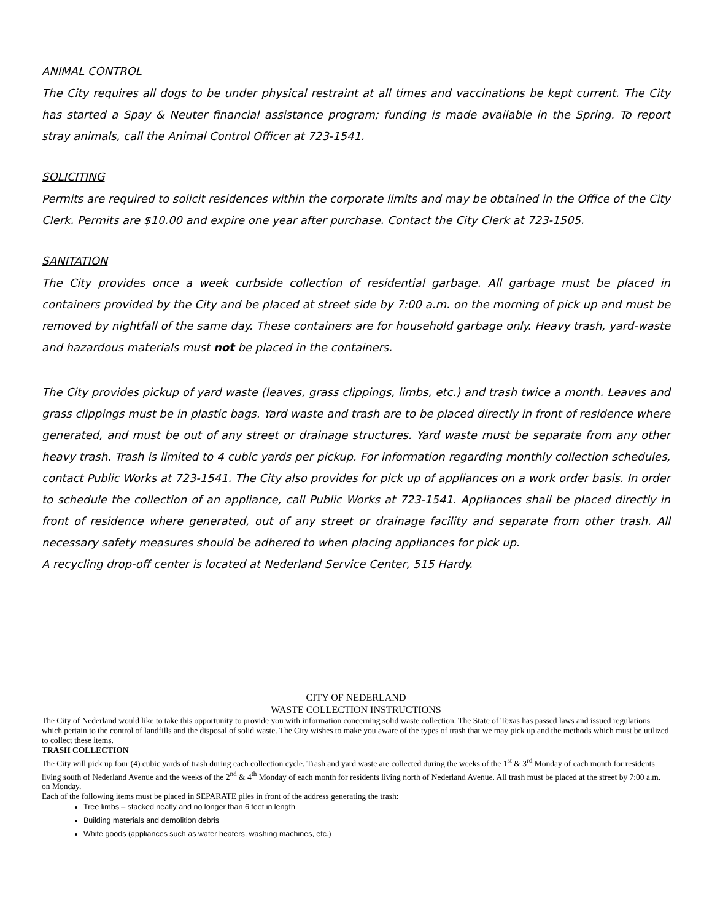ANIMAL CONTROL
The City requires all dogs to be under physical restraint at all times and vaccinations be kept current. The City has started a Spay & Neuter financial assistance program; funding is made available in the Spring. To report stray animals, call the Animal Control Officer at 723-1541.
SOLICITING
Permits are required to solicit residences within the corporate limits and may be obtained in the Office of the City Clerk. Permits are $10.00 and expire one year after purchase. Contact the City Clerk at 723-1505.
SANITATION
The City provides once a week curbside collection of residential garbage. All garbage must be placed in containers provided by the City and be placed at street side by 7:00 a.m. on the morning of pick up and must be removed by nightfall of the same day. These containers are for household garbage only. Heavy trash, yard-waste and hazardous materials must not be placed in the containers.
The City provides pickup of yard waste (leaves, grass clippings, limbs, etc.) and trash twice a month. Leaves and grass clippings must be in plastic bags. Yard waste and trash are to be placed directly in front of residence where generated, and must be out of any street or drainage structures. Yard waste must be separate from any other heavy trash. Trash is limited to 4 cubic yards per pickup. For information regarding monthly collection schedules, contact Public Works at 723-1541. The City also provides for pick up of appliances on a work order basis. In order to schedule the collection of an appliance, call Public Works at 723-1541. Appliances shall be placed directly in front of residence where generated, out of any street or drainage facility and separate from other trash. All necessary safety measures should be adhered to when placing appliances for pick up.
A recycling drop-off center is located at Nederland Service Center, 515 Hardy.
CITY OF NEDERLAND
WASTE COLLECTION INSTRUCTIONS
The City of Nederland would like to take this opportunity to provide you with information concerning solid waste collection. The State of Texas has passed laws and issued regulations which pertain to the control of landfills and the disposal of solid waste. The City wishes to make you aware of the types of trash that we may pick up and the methods which must be utilized to collect these items.
TRASH COLLECTION
The City will pick up four (4) cubic yards of trash during each collection cycle. Trash and yard waste are collected during the weeks of the 1<sup>st</sup> & 3<sup>rd</sup> Monday of each month for residents living south of Nederland Avenue and the weeks of the 2<sup>nd</sup> & 4<sup>th</sup> Monday of each month for residents living north of Nederland Avenue. All trash must be placed at the street by 7:00 a.m. on Monday.
Each of the following items must be placed in SEPARATE piles in front of the address generating the trash:
Tree limbs – stacked neatly and no longer than 6 feet in length
Building materials and demolition debris
White goods (appliances such as water heaters, washing machines, etc.)